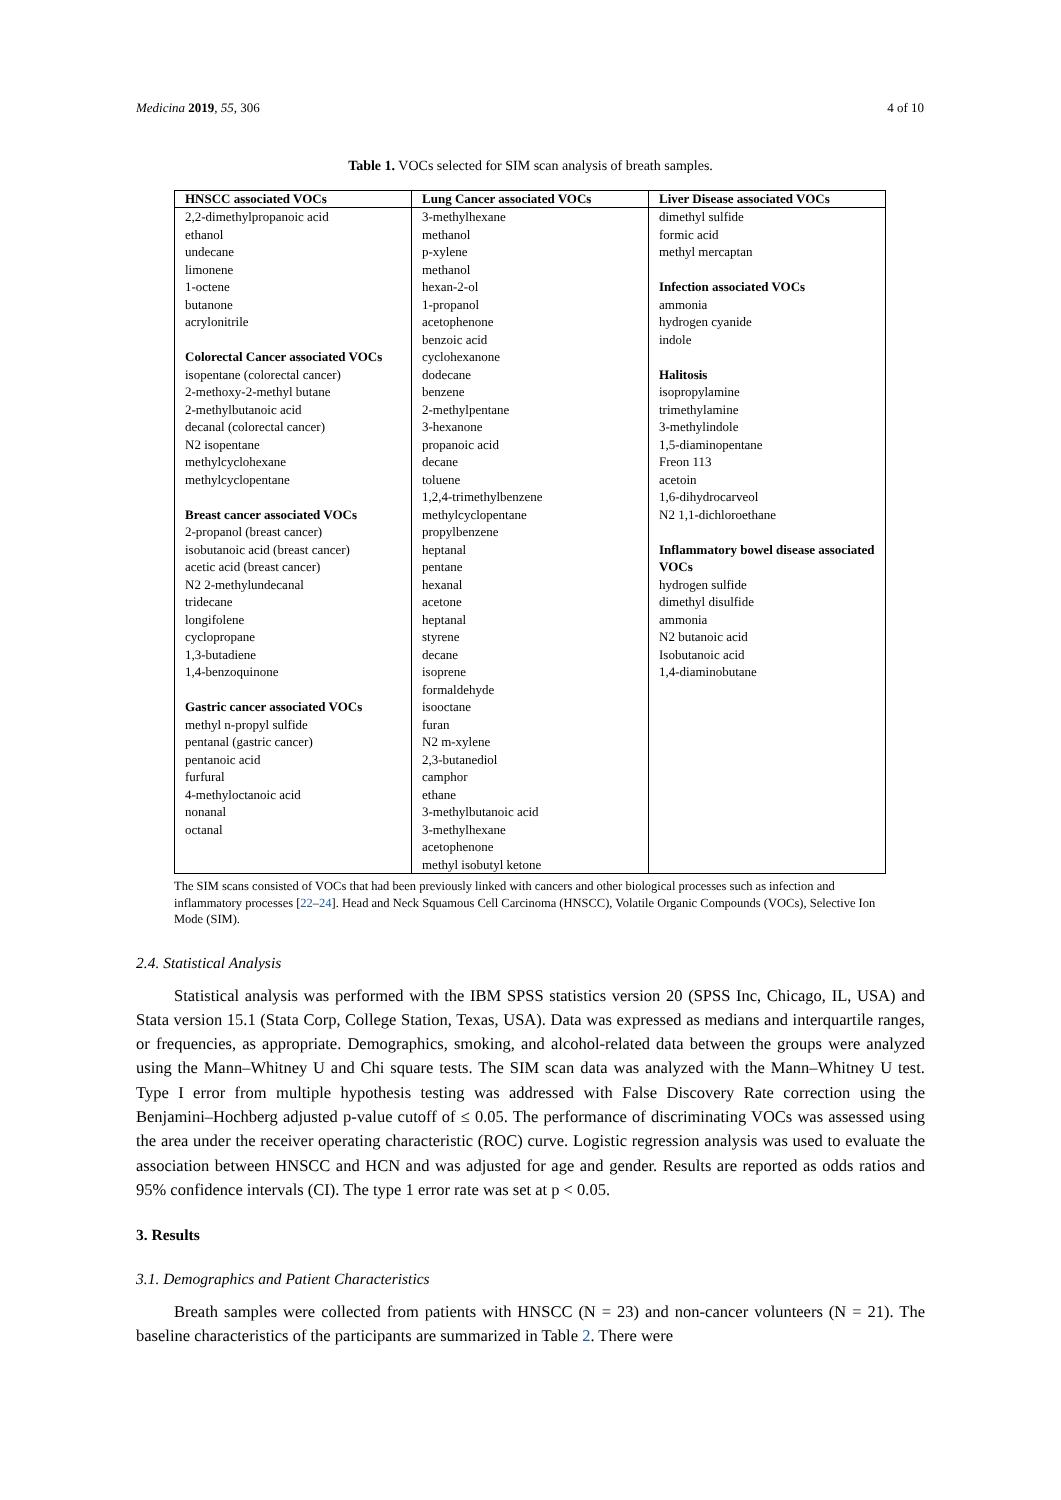Medicina 2019, 55, 306 4 of 10
Table 1. VOCs selected for SIM scan analysis of breath samples.
| HNSCC associated VOCs | Lung Cancer associated VOCs | Liver Disease associated VOCs |
| --- | --- | --- |
| 2,2-dimethylpropanoic acid ethanol undecane limonene 1-octene butanone acrylonitrile Colorectal Cancer associated VOCs isopentane (colorectal cancer) 2-methoxy-2-methyl butane 2-methylbutanoic acid decanal (colorectal cancer) N2 isopentane methylcyclohexane methylcyclopentane Breast cancer associated VOCs 2-propanol (breast cancer) isobutanoic acid (breast cancer) acetic acid (breast cancer) N2 2-methylundecanal tridecane longifolene cyclopropane 1,3-butadiene 1,4-benzoquinone Gastric cancer associated VOCs methyl n-propyl sulfide pentanal (gastric cancer) pentanoic acid furfural 4-methyloctanoic acid nonanal octanal | 3-methylhexane methanol p-xylene methanol hexan-2-ol 1-propanol acetophenone benzoic acid cyclohexanone dodecane benzene 2-methylpentane 3-hexanone propanoic acid decane toluene 1,2,4-trimethylbenzene methylcyclopentane propylbenzene heptanal pentane hexanal acetone heptanal styrene decane isoprene formaldehyde isooctane furan N2 m-xylene 2,3-butanediol camphor ethane 3-methylbutanoic acid 3-methylhexane acetophenone methyl isobutyl ketone | dimethyl sulfide formic acid methyl mercaptan Infection associated VOCs ammonia hydrogen cyanide indole Halitosis isopropylamine trimethylamine 3-methylindole 1,5-diaminopentane Freon 113 acetoin 1,6-dihydrocarveol N2 1,1-dichloroethane Inflammatory bowel disease associated VOCs hydrogen sulfide dimethyl disulfide ammonia N2 butanoic acid Isobutanoic acid 1,4-diaminobutane |
The SIM scans consisted of VOCs that had been previously linked with cancers and other biological processes such as infection and inflammatory processes [22–24]. Head and Neck Squamous Cell Carcinoma (HNSCC), Volatile Organic Compounds (VOCs), Selective Ion Mode (SIM).
2.4. Statistical Analysis
Statistical analysis was performed with the IBM SPSS statistics version 20 (SPSS Inc, Chicago, IL, USA) and Stata version 15.1 (Stata Corp, College Station, Texas, USA). Data was expressed as medians and interquartile ranges, or frequencies, as appropriate. Demographics, smoking, and alcohol-related data between the groups were analyzed using the Mann–Whitney U and Chi square tests. The SIM scan data was analyzed with the Mann–Whitney U test. Type I error from multiple hypothesis testing was addressed with False Discovery Rate correction using the Benjamini–Hochberg adjusted p-value cutoff of ≤ 0.05. The performance of discriminating VOCs was assessed using the area under the receiver operating characteristic (ROC) curve. Logistic regression analysis was used to evaluate the association between HNSCC and HCN and was adjusted for age and gender. Results are reported as odds ratios and 95% confidence intervals (CI). The type 1 error rate was set at p < 0.05.
3. Results
3.1. Demographics and Patient Characteristics
Breath samples were collected from patients with HNSCC (N = 23) and non-cancer volunteers (N = 21). The baseline characteristics of the participants are summarized in Table 2. There were